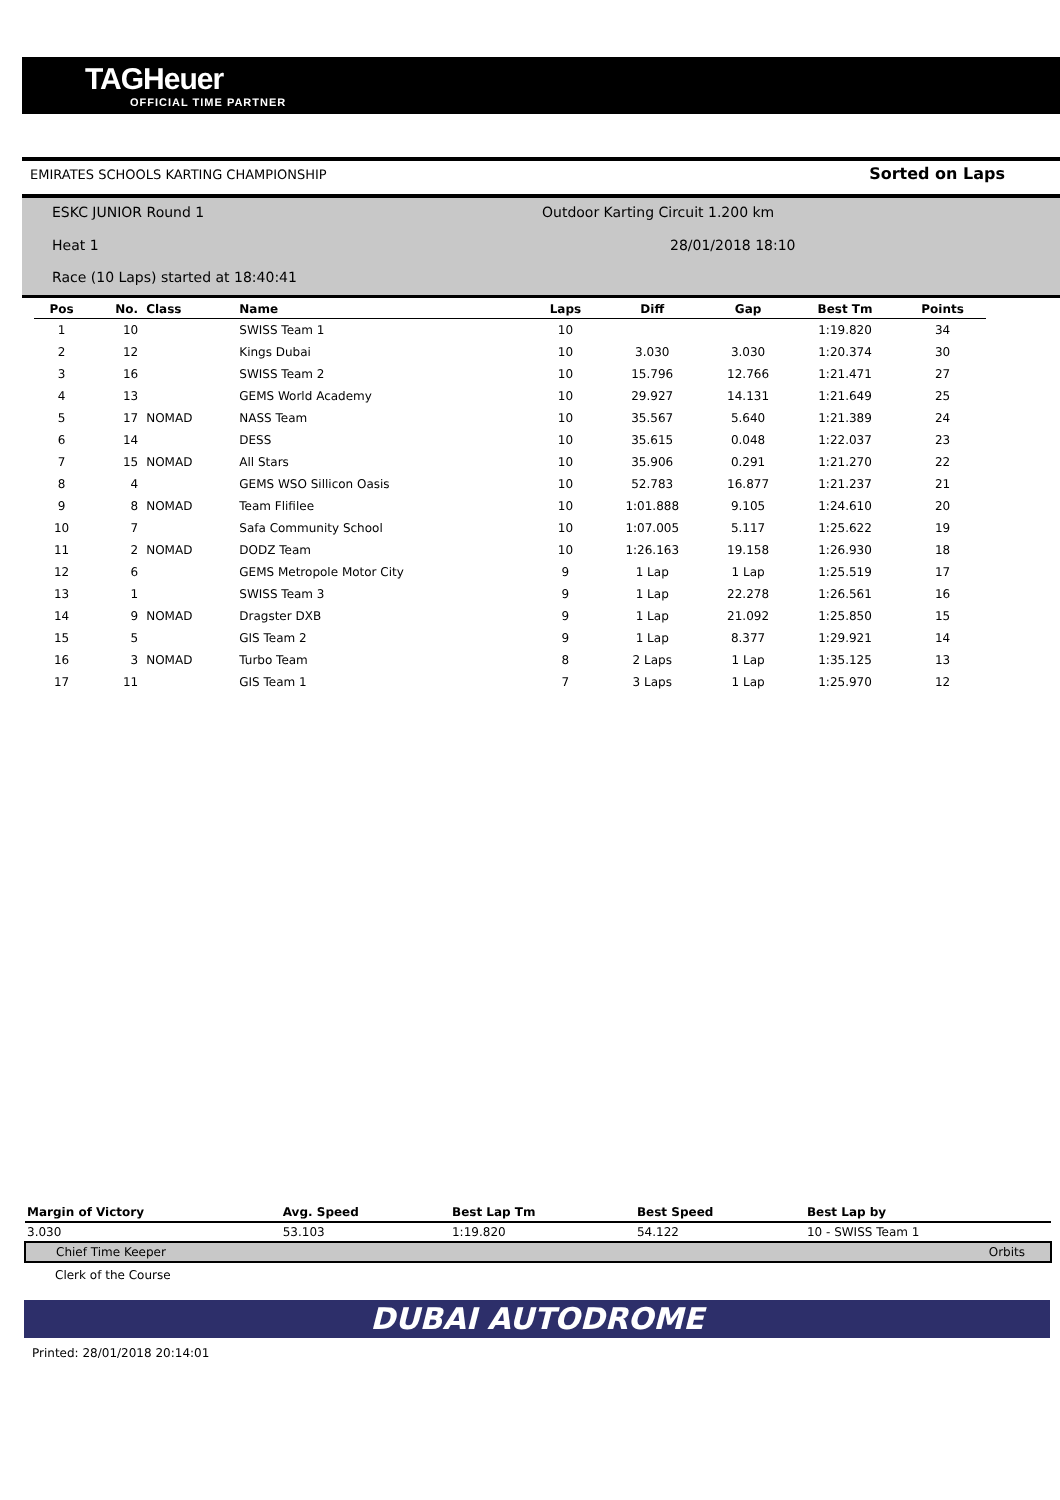TAGHeuer
OFFICIAL TIME PARTNER
EMIRATES SCHOOLS KARTING CHAMPIONSHIP Sorted on Laps
ESKC JUNIOR Round 1
Outdoor Karting Circuit 1.200 km
Heat 1 28/01/2018 18:10
Race (10 Laps) started at 18:40:41
| Pos | No. | Class | Name | Laps | Diff | Gap | Best Tm | Points |
| --- | --- | --- | --- | --- | --- | --- | --- | --- |
| 1 | 10 | | SWISS Team 1 | 10 | | | 1:19.820 | 34 |
| 2 | 12 | | Kings Dubai | 10 | 3.030 | 3.030 | 1:20.374 | 30 |
| 3 | 16 | | SWISS Team 2 | 10 | 15.796 | 12.766 | 1:21.471 | 27 |
| 4 | 13 | | GEMS World Academy | 10 | 29.927 | 14.131 | 1:21.649 | 25 |
| 5 | 17 | NOMAD | NASS Team | 10 | 35.567 | 5.640 | 1:21.389 | 24 |
| 6 | 14 | | DESS | 10 | 35.615 | 0.048 | 1:22.037 | 23 |
| 7 | 15 | NOMAD | All Stars | 10 | 35.906 | 0.291 | 1:21.270 | 22 |
| 8 | 4 | | GEMS WSO Sillicon Oasis | 10 | 52.783 | 16.877 | 1:21.237 | 21 |
| 9 | 8 | NOMAD | Team Flifilee | 10 | 1:01.888 | 9.105 | 1:24.610 | 20 |
| 10 | 7 | | Safa Community School | 10 | 1:07.005 | 5.117 | 1:25.622 | 19 |
| 11 | 2 | NOMAD | DODZ Team | 10 | 1:26.163 | 19.158 | 1:26.930 | 18 |
| 12 | 6 | | GEMS Metropole Motor City | 9 | 1 Lap | 1 Lap | 1:25.519 | 17 |
| 13 | 1 | | SWISS Team 3 | 9 | 1 Lap | 22.278 | 1:26.561 | 16 |
| 14 | 9 | NOMAD | Dragster DXB | 9 | 1 Lap | 21.092 | 1:25.850 | 15 |
| 15 | 5 | | GIS Team 2 | 9 | 1 Lap | 8.377 | 1:29.921 | 14 |
| 16 | 3 | NOMAD | Turbo Team | 8 | 2 Laps | 1 Lap | 1:35.125 | 13 |
| 17 | 11 | | GIS Team 1 | 7 | 3 Laps | 1 Lap | 1:25.970 | 12 |
| Margin of Victory | Avg. Speed | Best Lap Tm | Best Speed | Best Lap by | |
| --- | --- | --- | --- | --- | --- |
| 3.030 | 53.103 | 1:19.820 | 54.122 | 10 - SWISS Team 1 | |
| Chief Time Keeper | | | | | Orbits |
| Clerk of the Course | | | | | |
DUBAI AUTODROME
Printed: 28/01/2018 20:14:01